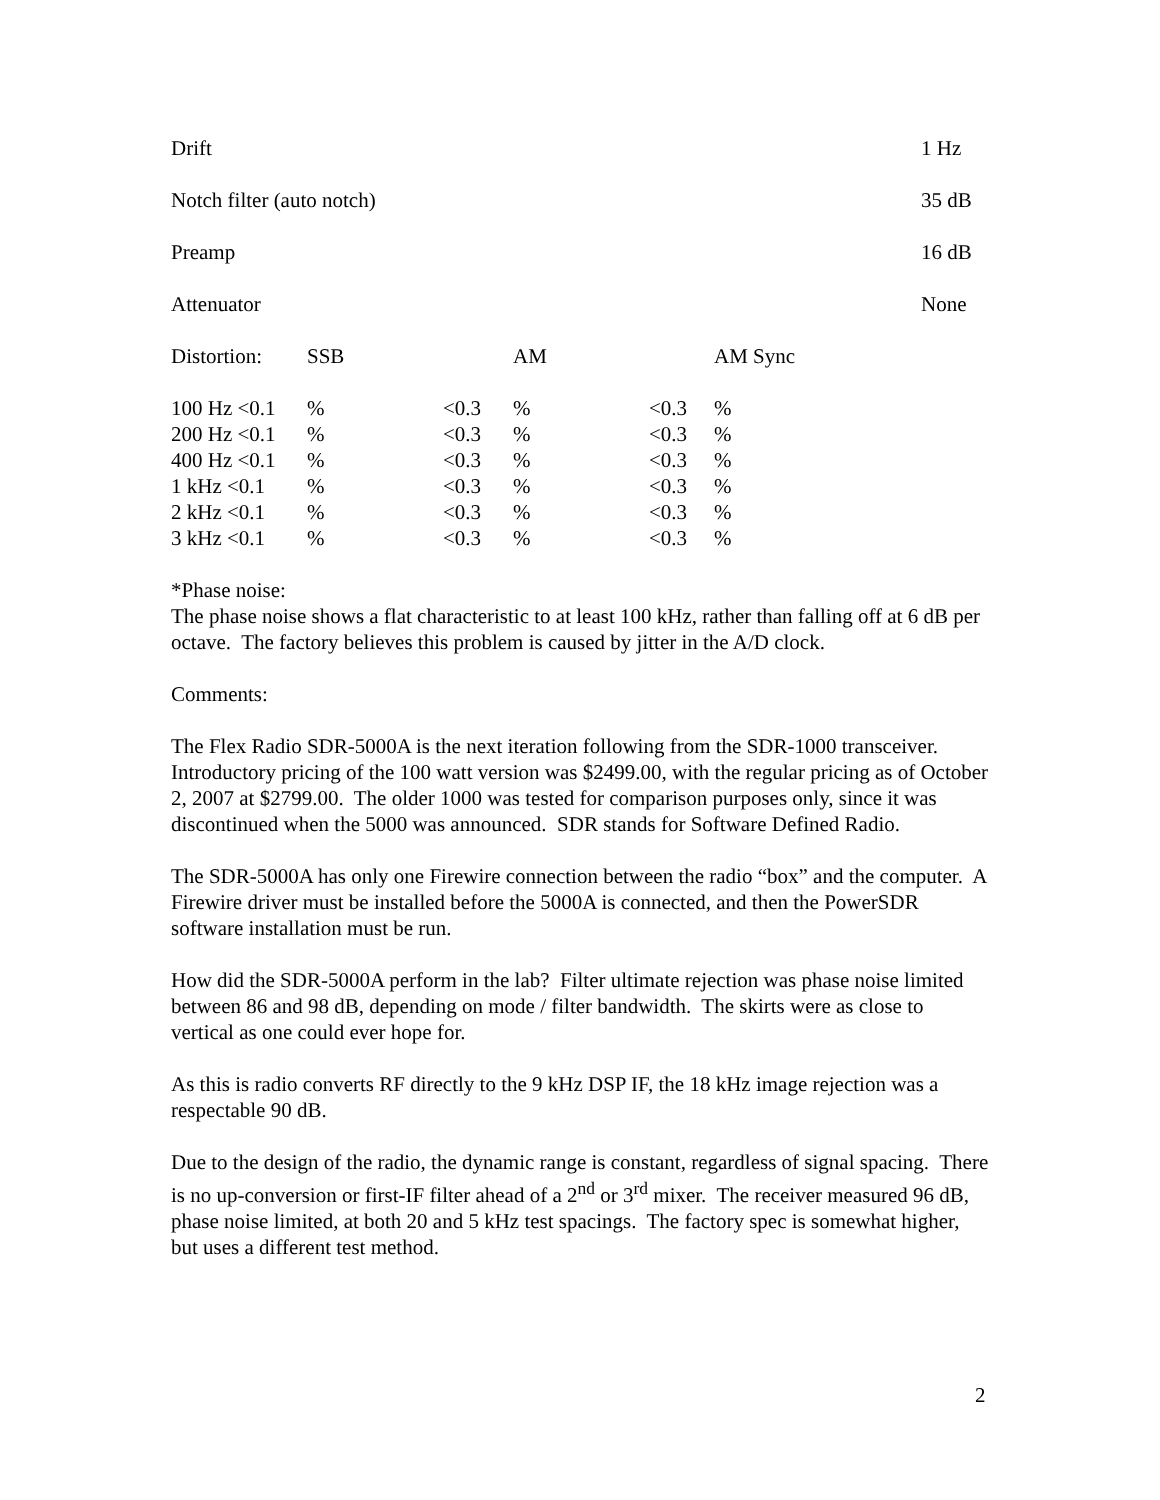Drift 1 Hz
Notch filter (auto notch) 35 dB
Preamp 16 dB
Attenuator None
| Distortion: | SSB | | AM | | AM Sync |
| --- | --- | --- | --- | --- | --- |
| 100 Hz <0.1 | % | <0.3 | % | <0.3 | % |
| 200 Hz <0.1 | % | <0.3 | % | <0.3 | % |
| 400 Hz <0.1 | % | <0.3 | % | <0.3 | % |
| 1 kHz <0.1 | % | <0.3 | % | <0.3 | % |
| 2 kHz <0.1 | % | <0.3 | % | <0.3 | % |
| 3 kHz <0.1 | % | <0.3 | % | <0.3 | % |
*Phase noise:
The phase noise shows a flat characteristic to at least 100 kHz, rather than falling off at 6 dB per octave. The factory believes this problem is caused by jitter in the A/D clock.
Comments:
The Flex Radio SDR-5000A is the next iteration following from the SDR-1000 transceiver. Introductory pricing of the 100 watt version was $2499.00, with the regular pricing as of October 2, 2007 at $2799.00. The older 1000 was tested for comparison purposes only, since it was discontinued when the 5000 was announced. SDR stands for Software Defined Radio.
The SDR-5000A has only one Firewire connection between the radio “box” and the computer. A Firewire driver must be installed before the 5000A is connected, and then the PowerSDR software installation must be run.
How did the SDR-5000A perform in the lab? Filter ultimate rejection was phase noise limited between 86 and 98 dB, depending on mode / filter bandwidth. The skirts were as close to vertical as one could ever hope for.
As this is radio converts RF directly to the 9 kHz DSP IF, the 18 kHz image rejection was a respectable 90 dB.
Due to the design of the radio, the dynamic range is constant, regardless of signal spacing. There is no up-conversion or first-IF filter ahead of a 2<sup>nd</sup> or 3<sup>rd</sup> mixer. The receiver measured 96 dB, phase noise limited, at both 20 and 5 kHz test spacings. The factory spec is somewhat higher, but uses a different test method.
2